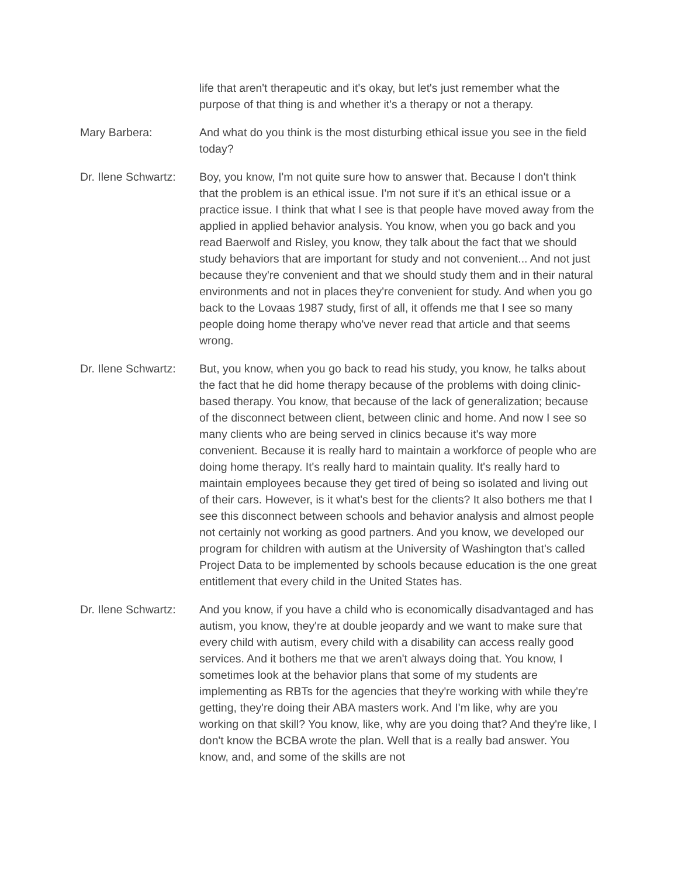life that aren't therapeutic and it's okay, but let's just remember what the purpose of that thing is and whether it's a therapy or not a therapy.
Mary Barbera: And what do you think is the most disturbing ethical issue you see in the field today?
Dr. Ilene Schwartz:
Boy, you know, I'm not quite sure how to answer that. Because I don't think that the problem is an ethical issue. I'm not sure if it's an ethical issue or a practice issue. I think that what I see is that people have moved away from the applied in applied behavior analysis. You know, when you go back and you read Baerwolf and Risley, you know, they talk about the fact that we should study behaviors that are important for study and not convenient... And not just because they're convenient and that we should study them and in their natural environments and not in places they're convenient for study. And when you go back to the Lovaas 1987 study, first of all, it offends me that I see so many people doing home therapy who've never read that article and that seems wrong.
Dr. Ilene Schwartz:
But, you know, when you go back to read his study, you know, he talks about the fact that he did home therapy because of the problems with doing clinic-based therapy. You know, that because of the lack of generalization; because of the disconnect between client, between clinic and home. And now I see so many clients who are being served in clinics because it's way more convenient. Because it is really hard to maintain a workforce of people who are doing home therapy. It's really hard to maintain quality. It's really hard to maintain employees because they get tired of being so isolated and living out of their cars. However, is it what's best for the clients? It also bothers me that I see this disconnect between schools and behavior analysis and almost people not certainly not working as good partners. And you know, we developed our program for children with autism at the University of Washington that's called Project Data to be implemented by schools because education is the one great entitlement that every child in the United States has.
Dr. Ilene Schwartz:
And you know, if you have a child who is economically disadvantaged and has autism, you know, they're at double jeopardy and we want to make sure that every child with autism, every child with a disability can access really good services. And it bothers me that we aren't always doing that. You know, I sometimes look at the behavior plans that some of my students are implementing as RBTs for the agencies that they're working with while they're getting, they're doing their ABA masters work. And I'm like, why are you working on that skill? You know, like, why are you doing that? And they're like, I don't know the BCBA wrote the plan. Well that is a really bad answer. You know, and, and some of the skills are not